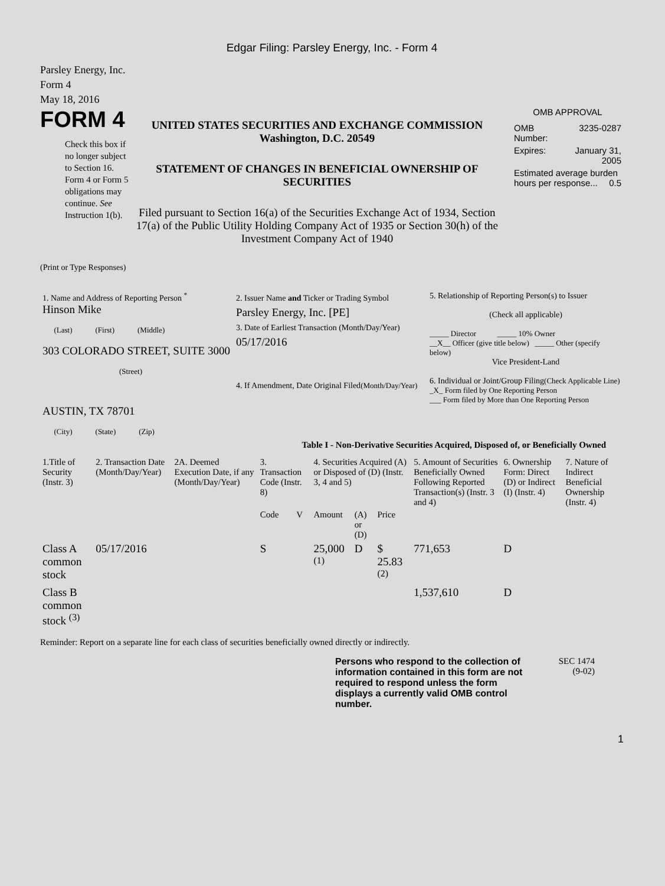Edgar Filing: Parsley Energy, Inc. - Form 4
Parsley Energy, Inc.
Form 4
May 18, 2016
FORM 4
Check this box if no longer subject to Section 16. Form 4 or Form 5 obligations may continue. See Instruction 1(b).
UNITED STATES SECURITIES AND EXCHANGE COMMISSION
Washington, D.C. 20549
STATEMENT OF CHANGES IN BENEFICIAL OWNERSHIP OF SECURITIES
Filed pursuant to Section 16(a) of the Securities Exchange Act of 1934, Section 17(a) of the Public Utility Holding Company Act of 1935 or Section 30(h) of the Investment Company Act of 1940
OMB APPROVAL
| OMB Number: | 3235-0287 |
| Expires: | January 31, 2005 |
| Estimated average burden hours per response... 0.5 | |
(Print or Type Responses)
| 1. Name and Address of Reporting Person <sup>*</sup> Hinson Mike (Last) (First) (Middle) 303 COLORADO STREET, SUITE 3000 (Street) AUSTIN, TX 78701 (City) (State) (Zip) | 2. Issuer Name and Ticker or Trading Symbol Parsley Energy, Inc. [PE] 3. Date of Earliest Transaction (Month/Day/Year) 05/17/2016 4. If Amendment, Date Original Filed (Month/Day/Year) | 5. Relationship of Reporting Person(s) to Issuer (Check all applicable) _____ Director _____ 10% Owner __X__ Officer (give title below) _____ Other (specify below) Vice President-Land 6. Individual or Joint/Group Filing (Check Applicable Line) _X_ Form filed by One Reporting Person ___ Form filed by More than One Reporting Person |
Table I - Non-Derivative Securities Acquired, Disposed of, or Beneficially Owned
| 1.Title of Security (Instr. 3) | 2. Transaction Date (Month/Day/Year) | 2A. Deemed Execution Date, if any (Month/Day/Year) | 3. Transaction Code (Instr. 8) | | 4. Securities Acquired (A) or Disposed of (D) (Instr. 3, 4 and 5) | | | 5. Amount of Securities Beneficially Owned Following Reported Transaction(s) (Instr. 3 and 4) | 6. Ownership Form: Direct (D) or Indirect (I) (Instr. 4) | 7. Nature of Indirect Beneficial Ownership (Instr. 4) |
| --- | --- | --- | --- | --- | --- | --- | --- | --- | --- | --- |
| | | | Code | V | Amount | (A) or (D) | Price | | | |
| Class A common stock | 05/17/2016 | | S | | 25,000 <sup>(1)</sup> | D | $ 25.83 <sup>(2)</sup> | 771,653 | D | |
| Class B common stock <sup>(3)</sup> | | | | | | | | 1,537,610 | D | |
Reminder: Report on a separate line for each class of securities beneficially owned directly or indirectly.
Persons who respond to the collection of information contained in this form are not required to respond unless the form displays a currently valid OMB control number.
SEC 1474
(9-02)
1